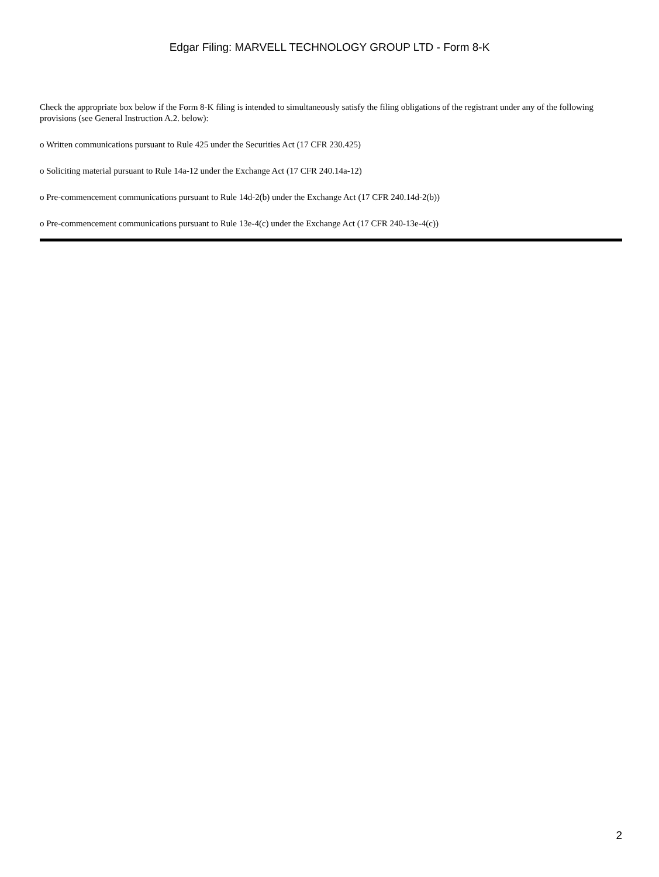Edgar Filing: MARVELL TECHNOLOGY GROUP LTD - Form 8-K
Check the appropriate box below if the Form 8-K filing is intended to simultaneously satisfy the filing obligations of the registrant under any of the following provisions (see General Instruction A.2. below):
o Written communications pursuant to Rule 425 under the Securities Act (17 CFR 230.425)
o Soliciting material pursuant to Rule 14a-12 under the Exchange Act (17 CFR 240.14a-12)
o Pre-commencement communications pursuant to Rule 14d-2(b) under the Exchange Act (17 CFR 240.14d-2(b))
o Pre-commencement communications pursuant to Rule 13e-4(c) under the Exchange Act (17 CFR 240-13e-4(c))
2